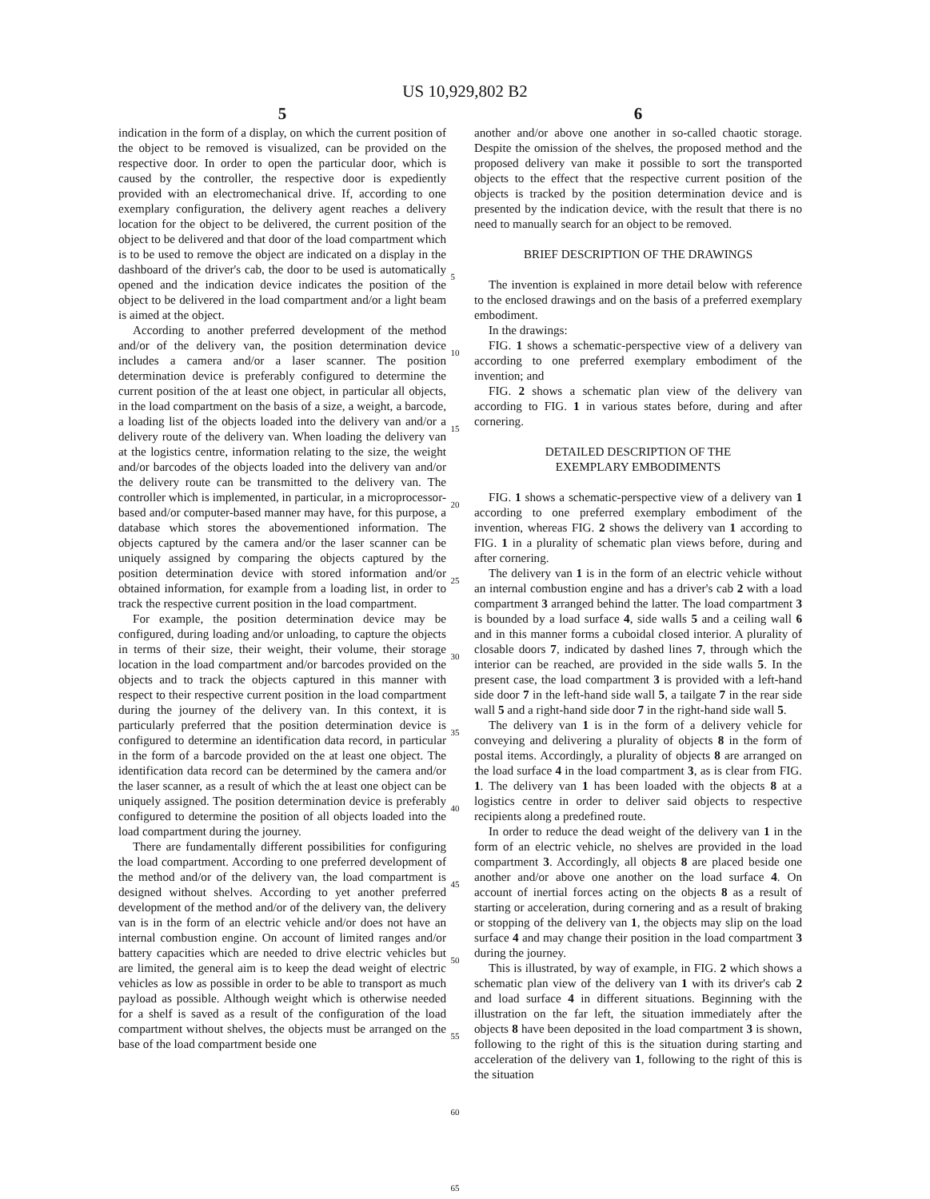US 10,929,802 B2
5
indication in the form of a display, on which the current position of the object to be removed is visualized, can be provided on the respective door. In order to open the particular door, which is caused by the controller, the respective door is expediently provided with an electromechanical drive. If, according to one exemplary configuration, the delivery agent reaches a delivery location for the object to be delivered, the current position of the object to be delivered and that door of the load compartment which is to be used to remove the object are indicated on a display in the dashboard of the driver's cab, the door to be used is automatically opened and the indication device indicates the position of the object to be delivered in the load compartment and/or a light beam is aimed at the object.
According to another preferred development of the method and/or of the delivery van, the position determination device includes a camera and/or a laser scanner. The position determination device is preferably configured to determine the current position of the at least one object, in particular all objects, in the load compartment on the basis of a size, a weight, a barcode, a loading list of the objects loaded into the delivery van and/or a delivery route of the delivery van. When loading the delivery van at the logistics centre, information relating to the size, the weight and/or barcodes of the objects loaded into the delivery van and/or the delivery route can be transmitted to the delivery van. The controller which is implemented, in particular, in a microprocessor-based and/or computer-based manner may have, for this purpose, a database which stores the abovementioned information. The objects captured by the camera and/or the laser scanner can be uniquely assigned by comparing the objects captured by the position determination device with stored information and/or obtained information, for example from a loading list, in order to track the respective current position in the load compartment.
For example, the position determination device may be configured, during loading and/or unloading, to capture the objects in terms of their size, their weight, their volume, their storage location in the load compartment and/or barcodes provided on the objects and to track the objects captured in this manner with respect to their respective current position in the load compartment during the journey of the delivery van. In this context, it is particularly preferred that the position determination device is configured to determine an identification data record, in particular in the form of a barcode provided on the at least one object. The identification data record can be determined by the camera and/or the laser scanner, as a result of which the at least one object can be uniquely assigned. The position determination device is preferably configured to determine the position of all objects loaded into the load compartment during the journey.
There are fundamentally different possibilities for configuring the load compartment. According to one preferred development of the method and/or of the delivery van, the load compartment is designed without shelves. According to yet another preferred development of the method and/or of the delivery van, the delivery van is in the form of an electric vehicle and/or does not have an internal combustion engine. On account of limited ranges and/or battery capacities which are needed to drive electric vehicles but are limited, the general aim is to keep the dead weight of electric vehicles as low as possible in order to be able to transport as much payload as possible. Although weight which is otherwise needed for a shelf is saved as a result of the configuration of the load compartment without shelves, the objects must be arranged on the base of the load compartment beside one
5
10
15
20
25
30
35
40
45
50
55
60
65
6
another and/or above one another in so-called chaotic storage. Despite the omission of the shelves, the proposed method and the proposed delivery van make it possible to sort the transported objects to the effect that the respective current position of the objects is tracked by the position determination device and is presented by the indication device, with the result that there is no need to manually search for an object to be removed.
BRIEF DESCRIPTION OF THE DRAWINGS
The invention is explained in more detail below with reference to the enclosed drawings and on the basis of a preferred exemplary embodiment.
In the drawings:
FIG. 1 shows a schematic-perspective view of a delivery van according to one preferred exemplary embodiment of the invention; and
FIG. 2 shows a schematic plan view of the delivery van according to FIG. 1 in various states before, during and after cornering.
DETAILED DESCRIPTION OF THE
EXEMPLARY EMBODIMENTS
FIG. 1 shows a schematic-perspective view of a delivery van 1 according to one preferred exemplary embodiment of the invention, whereas FIG. 2 shows the delivery van 1 according to FIG. 1 in a plurality of schematic plan views before, during and after cornering.
The delivery van 1 is in the form of an electric vehicle without an internal combustion engine and has a driver's cab 2 with a load compartment 3 arranged behind the latter. The load compartment 3 is bounded by a load surface 4, side walls 5 and a ceiling wall 6 and in this manner forms a cuboidal closed interior. A plurality of closable doors 7, indicated by dashed lines 7, through which the interior can be reached, are provided in the side walls 5. In the present case, the load compartment 3 is provided with a left-hand side door 7 in the left-hand side wall 5, a tailgate 7 in the rear side wall 5 and a right-hand side door 7 in the right-hand side wall 5.
The delivery van 1 is in the form of a delivery vehicle for conveying and delivering a plurality of objects 8 in the form of postal items. Accordingly, a plurality of objects 8 are arranged on the load surface 4 in the load compartment 3, as is clear from FIG. 1. The delivery van 1 has been loaded with the objects 8 at a logistics centre in order to deliver said objects to respective recipients along a predefined route.
In order to reduce the dead weight of the delivery van 1 in the form of an electric vehicle, no shelves are provided in the load compartment 3. Accordingly, all objects 8 are placed beside one another and/or above one another on the load surface 4. On account of inertial forces acting on the objects 8 as a result of starting or acceleration, during cornering and as a result of braking or stopping of the delivery van 1, the objects may slip on the load surface 4 and may change their position in the load compartment 3 during the journey.
This is illustrated, by way of example, in FIG. 2 which shows a schematic plan view of the delivery van 1 with its driver's cab 2 and load surface 4 in different situations. Beginning with the illustration on the far left, the situation immediately after the objects 8 have been deposited in the load compartment 3 is shown, following to the right of this is the situation during starting and acceleration of the delivery van 1, following to the right of this is the situation